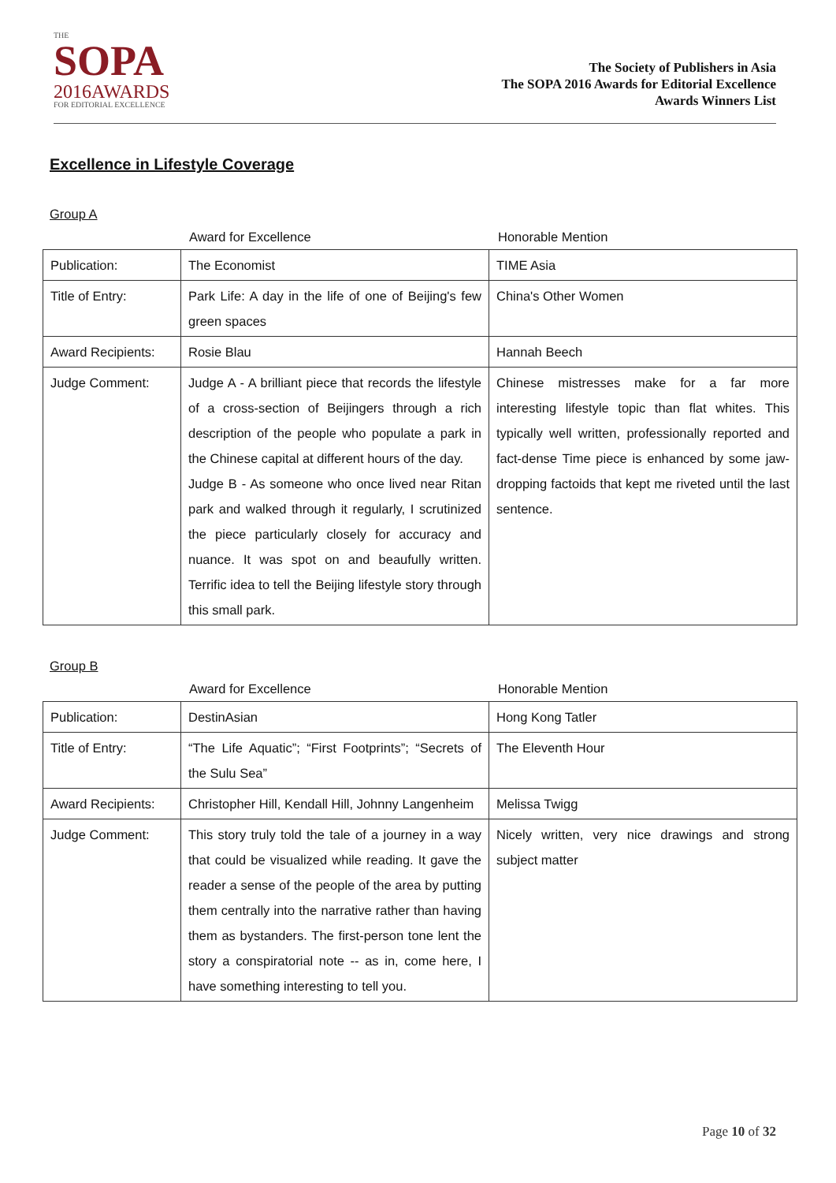THE
SOPA
2016AWARDS
FOR EDITORIAL EXCELLENCE
The Society of Publishers in Asia
The SOPA 2016 Awards for Editorial Excellence
Awards Winners List
Excellence in Lifestyle Coverage
Group A
Award for Excellence Honorable Mention
| Publication: | The Economist | TIME Asia |
| Title of Entry: | Park Life: A day in the life of one of Beijing's few green spaces | China's Other Women |
| Award Recipients: | Rosie Blau | Hannah Beech |
| Judge Comment: | Judge A - A brilliant piece that records the lifestyle of a cross-section of Beijingers through a rich description of the people who populate a park in the Chinese capital at different hours of the day. Judge B - As someone who once lived near Ritan park and walked through it regularly, I scrutinized the piece particularly closely for accuracy and nuance. It was spot on and beaufully written. Terrific idea to tell the Beijing lifestyle story through this small park. | Chinese mistresses make for a far more interesting lifestyle topic than flat whites. This typically well written, professionally reported and fact-dense Time piece is enhanced by some jaw-dropping factoids that kept me riveted until the last sentence. |
Group B
Award for Excellence Honorable Mention
| Publication: | DestinAsian | Hong Kong Tatler |
| Title of Entry: | “The Life Aquatic”; “First Footprints”; “Secrets of the Sulu Sea” | The Eleventh Hour |
| Award Recipients: | Christopher Hill, Kendall Hill, Johnny Langenheim | Melissa Twigg |
| Judge Comment: | This story truly told the tale of a journey in a way that could be visualized while reading. It gave the reader a sense of the people of the area by putting them centrally into the narrative rather than having them as bystanders. The first-person tone lent the story a conspiratorial note -- as in, come here, I have something interesting to tell you. | Nicely written, very nice drawings and strong subject matter |
Page 10 of 32